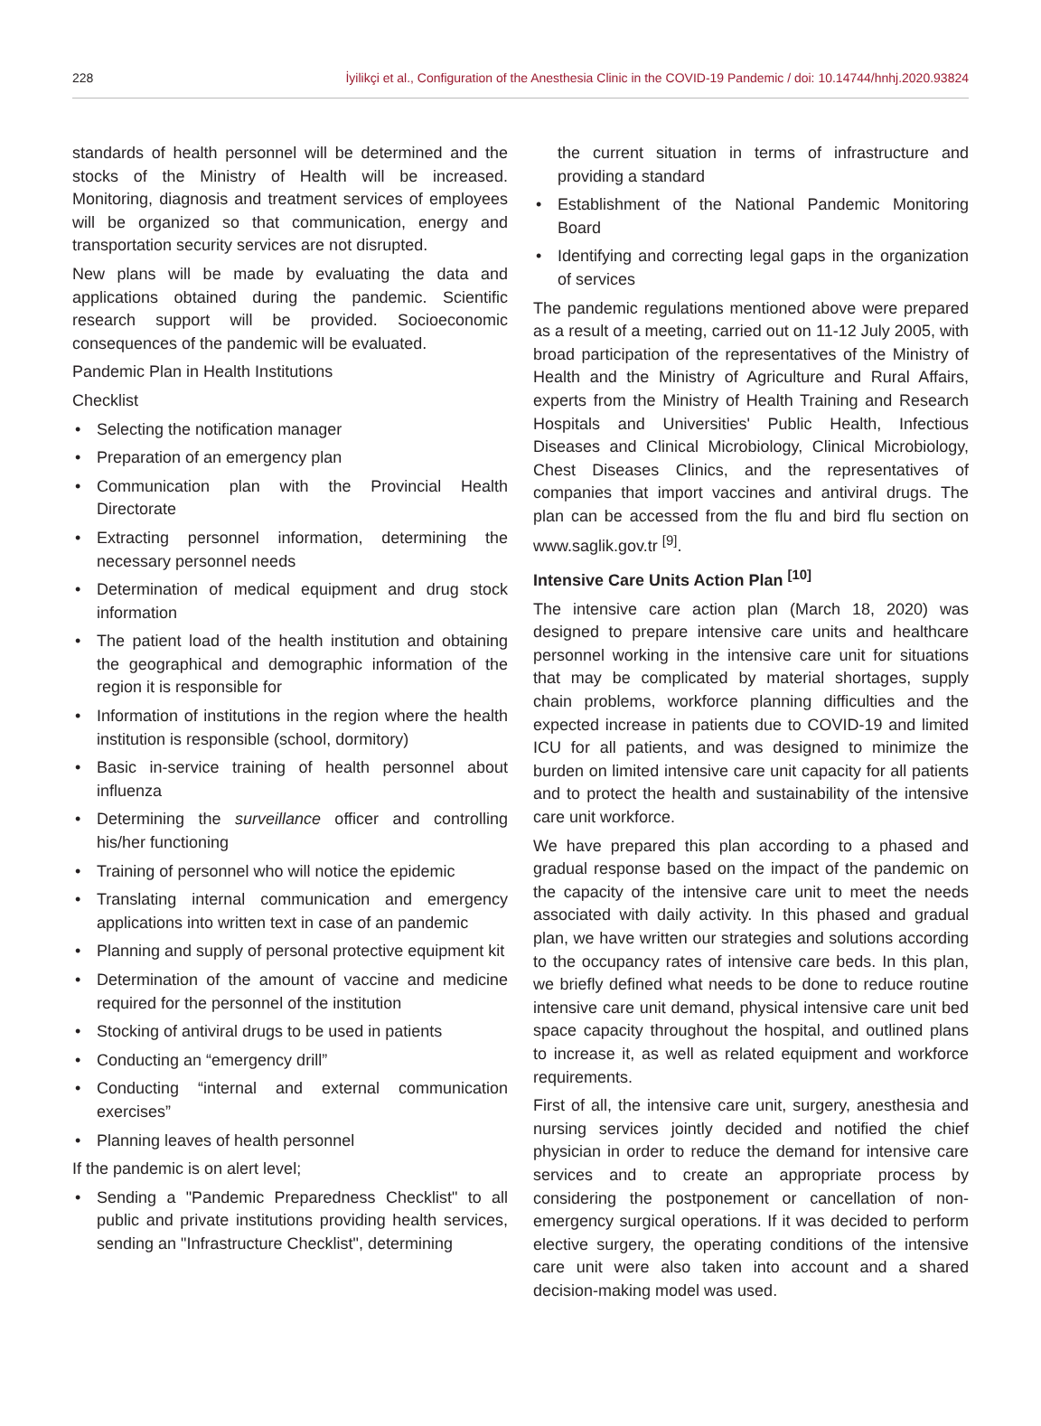228 İyilikçi et al., Configuration of the Anesthesia Clinic in the COVID-19 Pandemic / doi: 10.14744/hnhj.2020.93824
standards of health personnel will be determined and the stocks of the Ministry of Health will be increased. Monitoring, diagnosis and treatment services of employees will be organized so that communication, energy and transportation security services are not disrupted.
New plans will be made by evaluating the data and applications obtained during the pandemic. Scientific research support will be provided. Socioeconomic consequences of the pandemic will be evaluated.
Pandemic Plan in Health Institutions
Checklist
• Selecting the notification manager
• Preparation of an emergency plan
• Communication plan with the Provincial Health Directorate
• Extracting personnel information, determining the necessary personnel needs
• Determination of medical equipment and drug stock information
• The patient load of the health institution and obtaining the geographical and demographic information of the region it is responsible for
• Information of institutions in the region where the health institution is responsible (school, dormitory)
• Basic in-service training of health personnel about influenza
• Determining the surveillance officer and controlling his/her functioning
• Training of personnel who will notice the epidemic
• Translating internal communication and emergency applications into written text in case of an pandemic
• Planning and supply of personal protective equipment kit
• Determination of the amount of vaccine and medicine required for the personnel of the institution
• Stocking of antiviral drugs to be used in patients
• Conducting an “emergency drill”
• Conducting “internal and external communication exercises”
• Planning leaves of health personnel
If the pandemic is on alert level;
• Sending a "Pandemic Preparedness Checklist" to all public and private institutions providing health services, sending an "Infrastructure Checklist", determining
the current situation in terms of infrastructure and providing a standard
• Establishment of the National Pandemic Monitoring Board
• Identifying and correcting legal gaps in the organization of services
The pandemic regulations mentioned above were prepared as a result of a meeting, carried out on 11-12 July 2005, with broad participation of the representatives of the Ministry of Health and the Ministry of Agriculture and Rural Affairs, experts from the Ministry of Health Training and Research Hospitals and Universities' Public Health, Infectious Diseases and Clinical Microbiology, Clinical Microbiology, Chest Diseases Clinics, and the representatives of companies that import vaccines and antiviral drugs. The plan can be accessed from the flu and bird flu section on www.saglik.gov.tr <sup>[9]</sup>.
Intensive Care Units Action Plan <sup>[10]</sup>
The intensive care action plan (March 18, 2020) was designed to prepare intensive care units and healthcare personnel working in the intensive care unit for situations that may be complicated by material shortages, supply chain problems, workforce planning difficulties and the expected increase in patients due to COVID-19 and limited ICU for all patients, and was designed to minimize the burden on limited intensive care unit capacity for all patients and to protect the health and sustainability of the intensive care unit workforce.
We have prepared this plan according to a phased and gradual response based on the impact of the pandemic on the capacity of the intensive care unit to meet the needs associated with daily activity. In this phased and gradual plan, we have written our strategies and solutions according to the occupancy rates of intensive care beds. In this plan, we briefly defined what needs to be done to reduce routine intensive care unit demand, physical intensive care unit bed space capacity throughout the hospital, and outlined plans to increase it, as well as related equipment and workforce requirements.
First of all, the intensive care unit, surgery, anesthesia and nursing services jointly decided and notified the chief physician in order to reduce the demand for intensive care services and to create an appropriate process by considering the postponement or cancellation of non-emergency surgical operations. If it was decided to perform elective surgery, the operating conditions of the intensive care unit were also taken into account and a shared decision-making model was used.